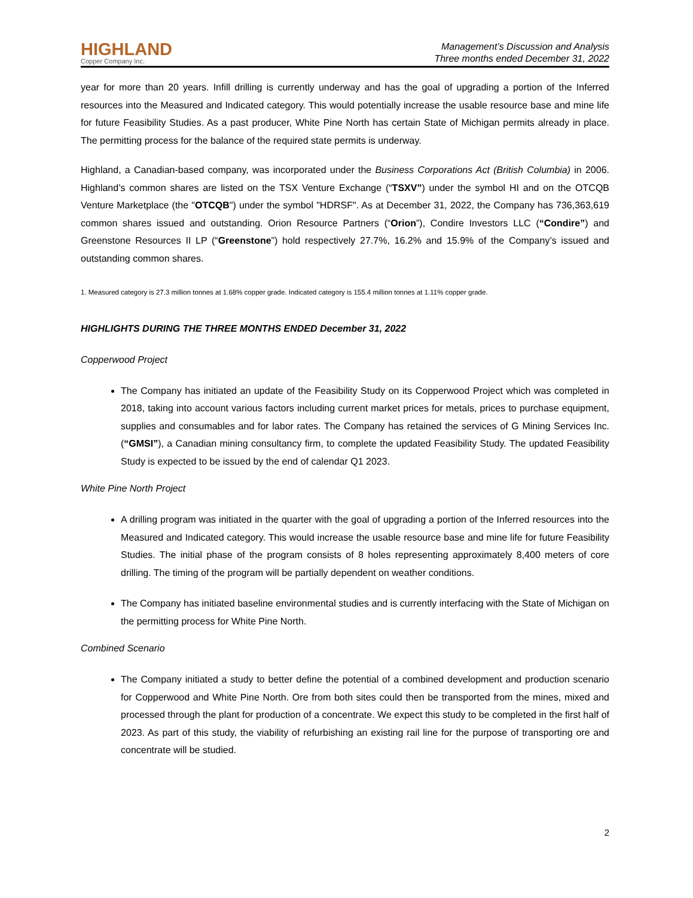HIGHLAND
Copper Company Inc.
Management’s Discussion and Analysis
Three months ended December 31, 2022
year for more than 20 years. Infill drilling is currently underway and has the goal of upgrading a portion of the Inferred resources into the Measured and Indicated category. This would potentially increase the usable resource base and mine life for future Feasibility Studies. As a past producer, White Pine North has certain State of Michigan permits already in place. The permitting process for the balance of the required state permits is underway.
Highland, a Canadian-based company, was incorporated under the Business Corporations Act (British Columbia) in 2006. Highland’s common shares are listed on the TSX Venture Exchange (“TSXV”) under the symbol HI and on the OTCQB Venture Marketplace (the "OTCQB") under the symbol "HDRSF". As at December 31, 2022, the Company has 736,363,619 common shares issued and outstanding. Orion Resource Partners (“Orion”), Condire Investors LLC (“Condire”) and Greenstone Resources II LP (“Greenstone”) hold respectively 27.7%, 16.2% and 15.9% of the Company’s issued and outstanding common shares.
1. Measured category is 27.3 million tonnes at 1.68% copper grade. Indicated category is 155.4 million tonnes at 1.11% copper grade.
HIGHLIGHTS DURING THE THREE MONTHS ENDED December 31, 2022
Copperwood Project
The Company has initiated an update of the Feasibility Study on its Copperwood Project which was completed in 2018, taking into account various factors including current market prices for metals, prices to purchase equipment, supplies and consumables and for labor rates. The Company has retained the services of G Mining Services Inc. (“GMSI”), a Canadian mining consultancy firm, to complete the updated Feasibility Study. The updated Feasibility Study is expected to be issued by the end of calendar Q1 2023.
White Pine North Project
A drilling program was initiated in the quarter with the goal of upgrading a portion of the Inferred resources into the Measured and Indicated category. This would increase the usable resource base and mine life for future Feasibility Studies. The initial phase of the program consists of 8 holes representing approximately 8,400 meters of core drilling. The timing of the program will be partially dependent on weather conditions.
The Company has initiated baseline environmental studies and is currently interfacing with the State of Michigan on the permitting process for White Pine North.
Combined Scenario
The Company initiated a study to better define the potential of a combined development and production scenario for Copperwood and White Pine North. Ore from both sites could then be transported from the mines, mixed and processed through the plant for production of a concentrate. We expect this study to be completed in the first half of 2023. As part of this study, the viability of refurbishing an existing rail line for the purpose of transporting ore and concentrate will be studied.
2